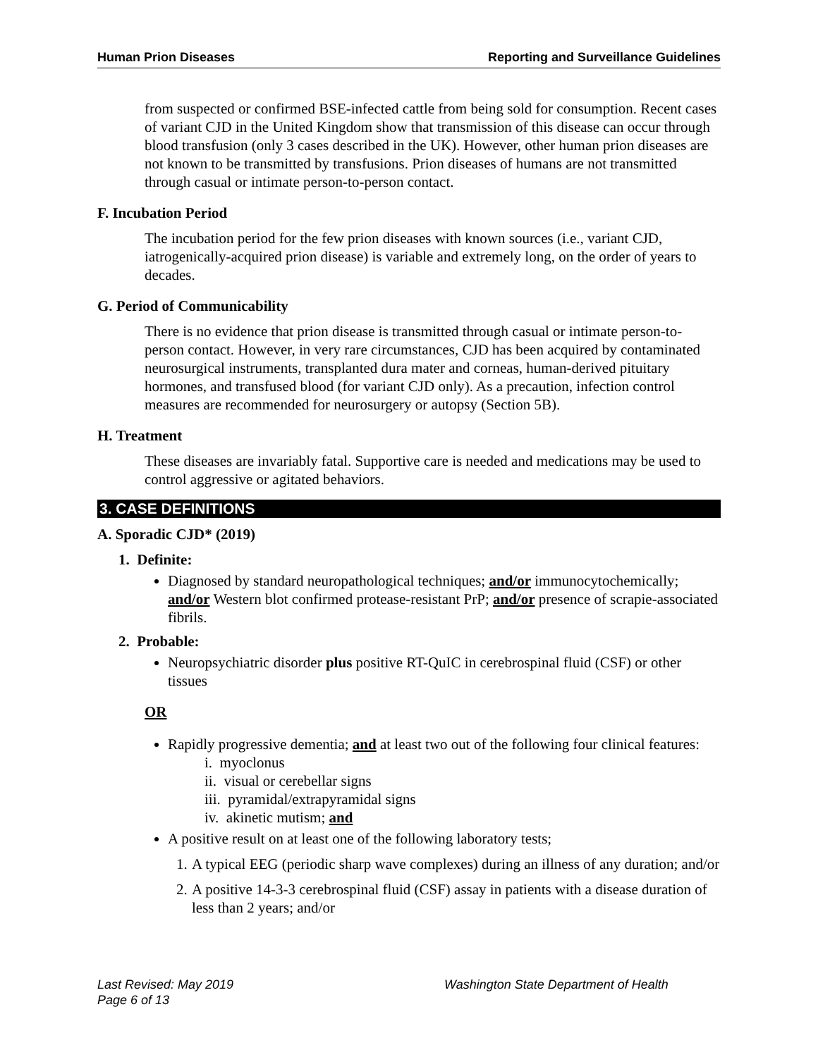Human Prion Diseases Reporting and Surveillance Guidelines
from suspected or confirmed BSE-infected cattle from being sold for consumption. Recent cases of variant CJD in the United Kingdom show that transmission of this disease can occur through blood transfusion (only 3 cases described in the UK). However, other human prion diseases are not known to be transmitted by transfusions. Prion diseases of humans are not transmitted through casual or intimate person-to-person contact.
F. Incubation Period
The incubation period for the few prion diseases with known sources (i.e., variant CJD, iatrogenically-acquired prion disease) is variable and extremely long, on the order of years to decades.
G. Period of Communicability
There is no evidence that prion disease is transmitted through casual or intimate person-to-person contact. However, in very rare circumstances, CJD has been acquired by contaminated neurosurgical instruments, transplanted dura mater and corneas, human-derived pituitary hormones, and transfused blood (for variant CJD only). As a precaution, infection control measures are recommended for neurosurgery or autopsy (Section 5B).
H. Treatment
These diseases are invariably fatal. Supportive care is needed and medications may be used to control aggressive or agitated behaviors.
3. CASE DEFINITIONS
A. Sporadic CJD* (2019)
1. Definite:
Diagnosed by standard neuropathological techniques; and/or immunocytochemically; and/or Western blot confirmed protease-resistant PrP; and/or presence of scrapie-associated fibrils.
2. Probable:
Neuropsychiatric disorder plus positive RT-QuIC in cerebrospinal fluid (CSF) or other tissues
OR
Rapidly progressive dementia; and at least two out of the following four clinical features:
i. myoclonus
ii. visual or cerebellar signs
iii. pyramidal/extrapyramidal signs
iv. akinetic mutism; and
A positive result on at least one of the following laboratory tests;
1. A typical EEG (periodic sharp wave complexes) during an illness of any duration; and/or
2. A positive 14-3-3 cerebrospinal fluid (CSF) assay in patients with a disease duration of less than 2 years; and/or
Last Revised: May 2019
Washington State Department of Health
Page 6 of 13